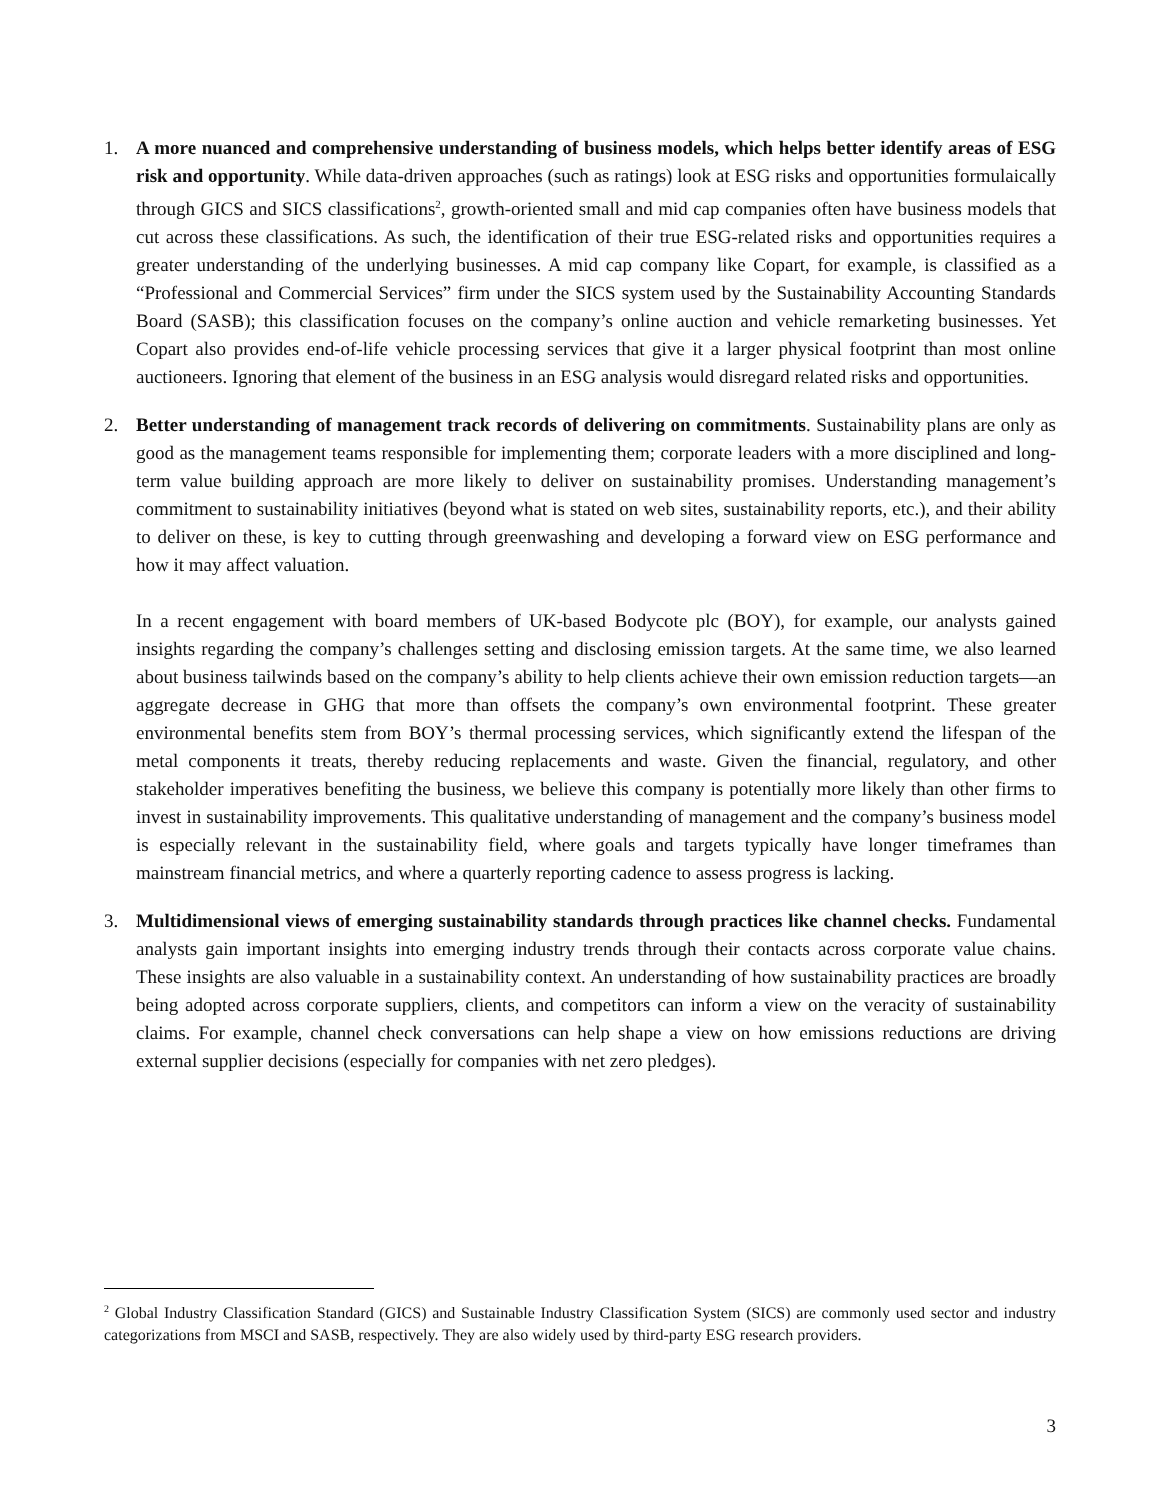1. A more nuanced and comprehensive understanding of business models, which helps better identify areas of ESG risk and opportunity. While data-driven approaches (such as ratings) look at ESG risks and opportunities formulaically through GICS and SICS classifications<sup>2</sup>, growth-oriented small and mid cap companies often have business models that cut across these classifications. As such, the identification of their true ESG-related risks and opportunities requires a greater understanding of the underlying businesses. A mid cap company like Copart, for example, is classified as a “Professional and Commercial Services” firm under the SICS system used by the Sustainability Accounting Standards Board (SASB); this classification focuses on the company’s online auction and vehicle remarketing businesses. Yet Copart also provides end-of-life vehicle processing services that give it a larger physical footprint than most online auctioneers. Ignoring that element of the business in an ESG analysis would disregard related risks and opportunities.
2. Better understanding of management track records of delivering on commitments. Sustainability plans are only as good as the management teams responsible for implementing them; corporate leaders with a more disciplined and long-term value building approach are more likely to deliver on sustainability promises. Understanding management’s commitment to sustainability initiatives (beyond what is stated on web sites, sustainability reports, etc.), and their ability to deliver on these, is key to cutting through greenwashing and developing a forward view on ESG performance and how it may affect valuation.
In a recent engagement with board members of UK-based Bodycote plc (BOY), for example, our analysts gained insights regarding the company’s challenges setting and disclosing emission targets. At the same time, we also learned about business tailwinds based on the company’s ability to help clients achieve their own emission reduction targets—an aggregate decrease in GHG that more than offsets the company’s own environmental footprint. These greater environmental benefits stem from BOY’s thermal processing services, which significantly extend the lifespan of the metal components it treats, thereby reducing replacements and waste. Given the financial, regulatory, and other stakeholder imperatives benefiting the business, we believe this company is potentially more likely than other firms to invest in sustainability improvements. This qualitative understanding of management and the company’s business model is especially relevant in the sustainability field, where goals and targets typically have longer timeframes than mainstream financial metrics, and where a quarterly reporting cadence to assess progress is lacking.
3. Multidimensional views of emerging sustainability standards through practices like channel checks. Fundamental analysts gain important insights into emerging industry trends through their contacts across corporate value chains. These insights are also valuable in a sustainability context. An understanding of how sustainability practices are broadly being adopted across corporate suppliers, clients, and competitors can inform a view on the veracity of sustainability claims. For example, channel check conversations can help shape a view on how emissions reductions are driving external supplier decisions (especially for companies with net zero pledges).
<sup>2</sup> Global Industry Classification Standard (GICS) and Sustainable Industry Classification System (SICS) are commonly used sector and industry categorizations from MSCI and SASB, respectively. They are also widely used by third-party ESG research providers.
3